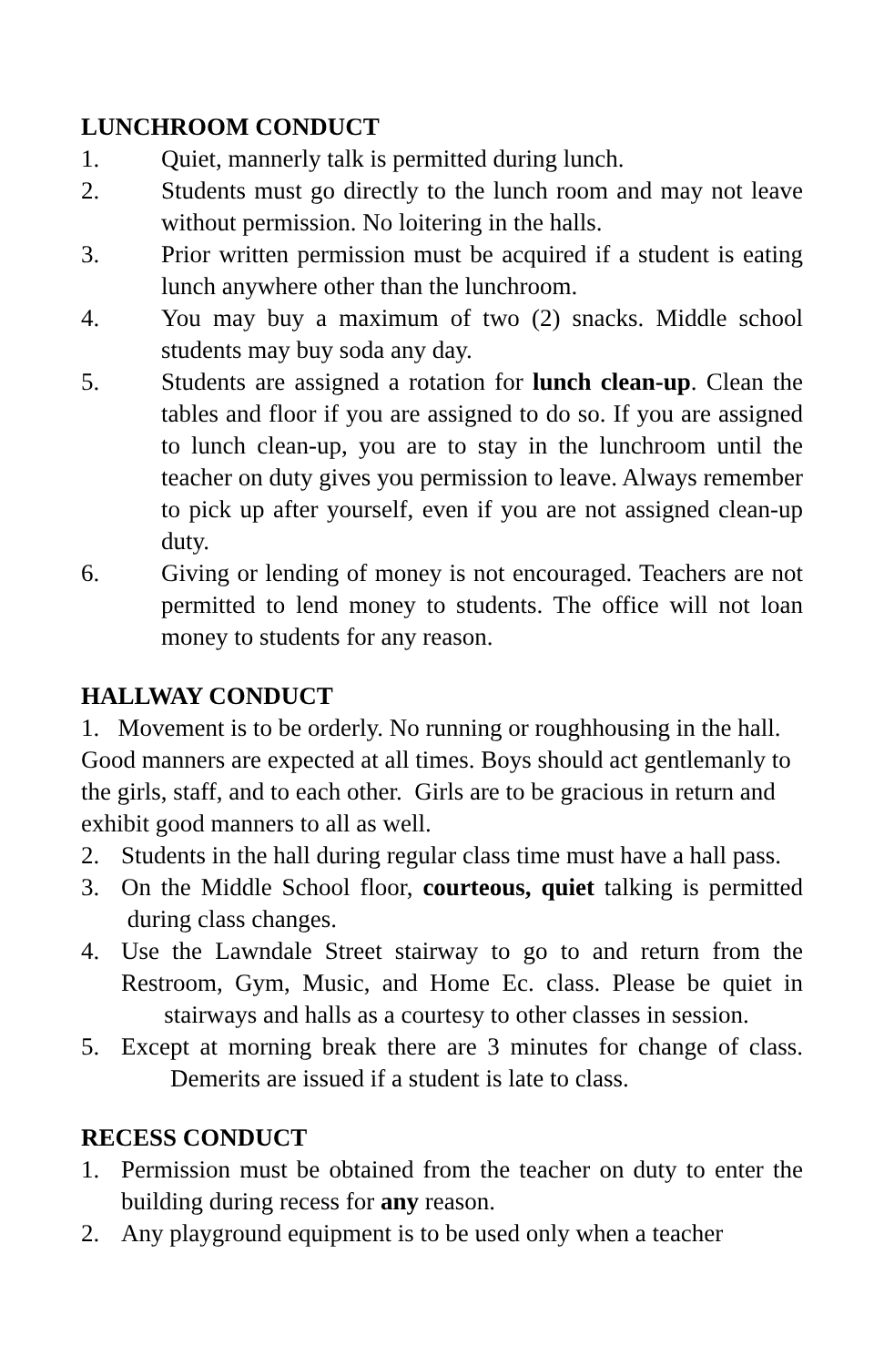LUNCHROOM CONDUCT
1. Quiet, mannerly talk is permitted during lunch.
2. Students must go directly to the lunch room and may not leave without permission. No loitering in the halls.
3. Prior written permission must be acquired if a student is eating lunch anywhere other than the lunchroom.
4. You may buy a maximum of two (2) snacks. Middle school students may buy soda any day.
5. Students are assigned a rotation for lunch clean-up. Clean the tables and floor if you are assigned to do so. If you are assigned to lunch clean-up, you are to stay in the lunchroom until the teacher on duty gives you permission to leave. Always remember to pick up after yourself, even if you are not assigned clean-up duty.
6. Giving or lending of money is not encouraged. Teachers are not permitted to lend money to students. The office will not loan money to students for any reason.
HALLWAY CONDUCT
1. Movement is to be orderly. No running or roughhousing in the hall. Good manners are expected at all times. Boys should act gentlemanly to the girls, staff, and to each other. Girls are to be gracious in return and exhibit good manners to all as well.
2. Students in the hall during regular class time must have a hall pass.
3. On the Middle School floor, courteous, quiet talking is permitted during class changes.
4. Use the Lawndale Street stairway to go to and return from the Restroom, Gym, Music, and Home Ec. class. Please be quiet in stairways and halls as a courtesy to other classes in session.
5. Except at morning break there are 3 minutes for change of class. Demerits are issued if a student is late to class.
RECESS CONDUCT
1. Permission must be obtained from the teacher on duty to enter the building during recess for any reason.
2. Any playground equipment is to be used only when a teacher